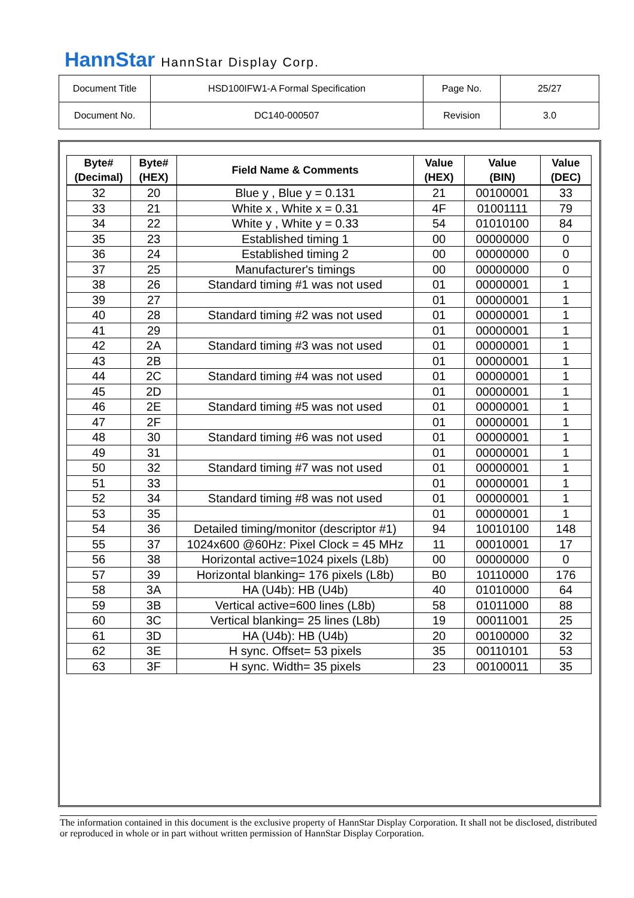HannStar HannStar Display Corp.
| Document Title | HSD100IFW1-A Formal Specification | Page No. | 25/27 |
| Document No. | DC140-000507 | Revision | 3.0 |
| Byte# (Decimal) | Byte# (HEX) | Field Name & Comments | Value (HEX) | Value (BIN) | Value (DEC) |
| --- | --- | --- | --- | --- | --- |
| 32 | 20 | Blue y , Blue y = 0.131 | 21 | 00100001 | 33 |
| 33 | 21 | White x , White x = 0.31 | 4F | 01001111 | 79 |
| 34 | 22 | White y , White y = 0.33 | 54 | 01010100 | 84 |
| 35 | 23 | Established timing 1 | 00 | 00000000 | 0 |
| 36 | 24 | Established timing 2 | 00 | 00000000 | 0 |
| 37 | 25 | Manufacturer's timings | 00 | 00000000 | 0 |
| 38 | 26 | Standard timing #1 was not used | 01 | 00000001 | 1 |
| 39 | 27 | | 01 | 00000001 | 1 |
| 40 | 28 | Standard timing #2 was not used | 01 | 00000001 | 1 |
| 41 | 29 | | 01 | 00000001 | 1 |
| 42 | 2A | Standard timing #3 was not used | 01 | 00000001 | 1 |
| 43 | 2B | | 01 | 00000001 | 1 |
| 44 | 2C | Standard timing #4 was not used | 01 | 00000001 | 1 |
| 45 | 2D | | 01 | 00000001 | 1 |
| 46 | 2E | Standard timing #5 was not used | 01 | 00000001 | 1 |
| 47 | 2F | | 01 | 00000001 | 1 |
| 48 | 30 | Standard timing #6 was not used | 01 | 00000001 | 1 |
| 49 | 31 | | 01 | 00000001 | 1 |
| 50 | 32 | Standard timing #7 was not used | 01 | 00000001 | 1 |
| 51 | 33 | | 01 | 00000001 | 1 |
| 52 | 34 | Standard timing #8 was not used | 01 | 00000001 | 1 |
| 53 | 35 | | 01 | 00000001 | 1 |
| 54 | 36 | Detailed timing/monitor (descriptor #1) | 94 | 10010100 | 148 |
| 55 | 37 | 1024x600 @60Hz: Pixel Clock = 45 MHz | 11 | 00010001 | 17 |
| 56 | 38 | Horizontal active=1024 pixels (L8b) | 00 | 00000000 | 0 |
| 57 | 39 | Horizontal blanking= 176 pixels (L8b) | B0 | 10110000 | 176 |
| 58 | 3A | HA (U4b): HB (U4b) | 40 | 01010000 | 64 |
| 59 | 3B | Vertical active=600 lines (L8b) | 58 | 01011000 | 88 |
| 60 | 3C | Vertical blanking= 25 lines (L8b) | 19 | 00011001 | 25 |
| 61 | 3D | HA (U4b): HB (U4b) | 20 | 00100000 | 32 |
| 62 | 3E | H sync. Offset= 53 pixels | 35 | 00110101 | 53 |
| 63 | 3F | H sync. Width= 35 pixels | 23 | 00100011 | 35 |
The information contained in this document is the exclusive property of HannStar Display Corporation. It shall not be disclosed, distributed or reproduced in whole or in part without written permission of HannStar Display Corporation.